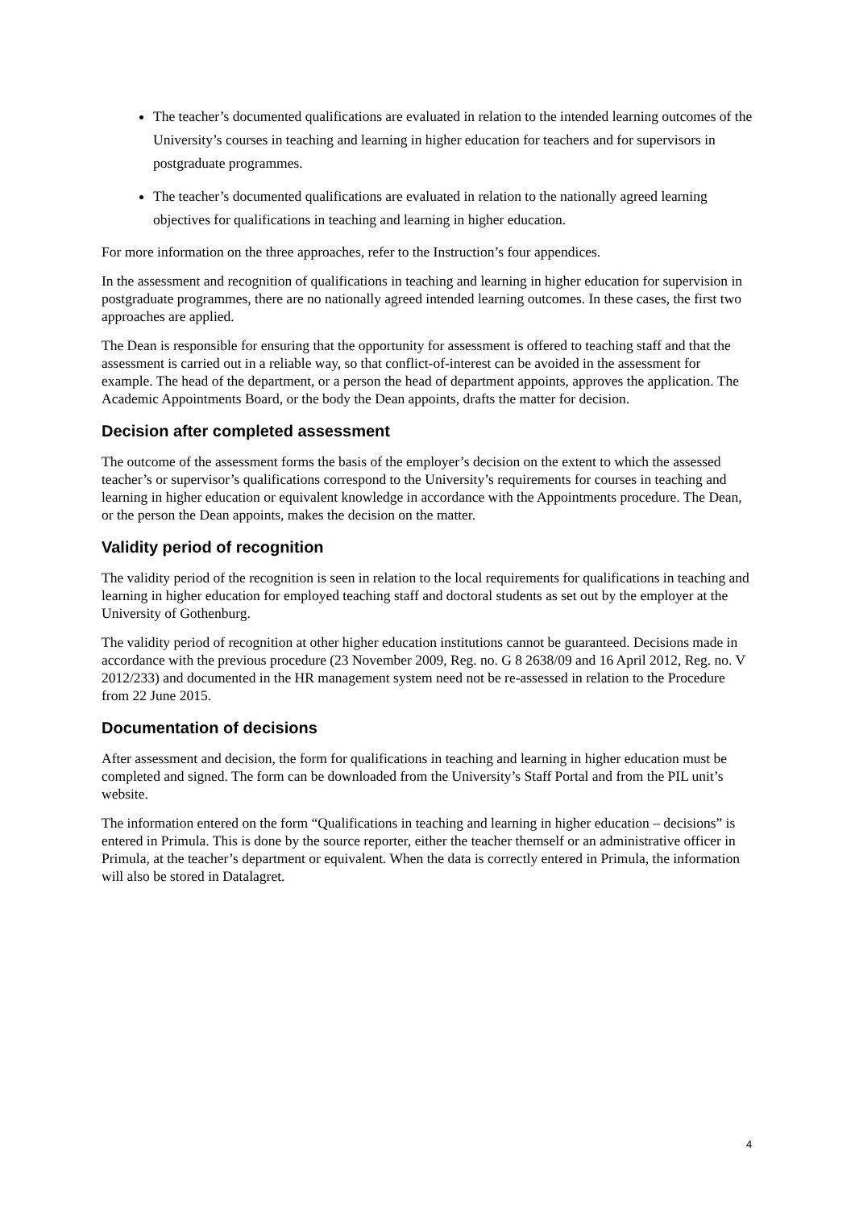The teacher’s documented qualifications are evaluated in relation to the intended learning outcomes of the University’s courses in teaching and learning in higher education for teachers and for supervisors in postgraduate programmes.
The teacher’s documented qualifications are evaluated in relation to the nationally agreed learning objectives for qualifications in teaching and learning in higher education.
For more information on the three approaches, refer to the Instruction’s four appendices.
In the assessment and recognition of qualifications in teaching and learning in higher education for supervision in postgraduate programmes, there are no nationally agreed intended learning outcomes. In these cases, the first two approaches are applied.
The Dean is responsible for ensuring that the opportunity for assessment is offered to teaching staff and that the assessment is carried out in a reliable way, so that conflict-of-interest can be avoided in the assessment for example. The head of the department, or a person the head of department appoints, approves the application. The Academic Appointments Board, or the body the Dean appoints, drafts the matter for decision.
Decision after completed assessment
The outcome of the assessment forms the basis of the employer’s decision on the extent to which the assessed teacher’s or supervisor’s qualifications correspond to the University’s requirements for courses in teaching and learning in higher education or equivalent knowledge in accordance with the Appointments procedure. The Dean, or the person the Dean appoints, makes the decision on the matter.
Validity period of recognition
The validity period of the recognition is seen in relation to the local requirements for qualifications in teaching and learning in higher education for employed teaching staff and doctoral students as set out by the employer at the University of Gothenburg.
The validity period of recognition at other higher education institutions cannot be guaranteed. Decisions made in accordance with the previous procedure (23 November 2009, Reg. no. G 8 2638/09 and 16 April 2012, Reg. no. V 2012/233) and documented in the HR management system need not be re-assessed in relation to the Procedure from 22 June 2015.
Documentation of decisions
After assessment and decision, the form for qualifications in teaching and learning in higher education must be completed and signed. The form can be downloaded from the University’s Staff Portal and from the PIL unit’s website.
The information entered on the form “Qualifications in teaching and learning in higher education – decisions” is entered in Primula. This is done by the source reporter, either the teacher themself or an administrative officer in Primula, at the teacher’s department or equivalent. When the data is correctly entered in Primula, the information will also be stored in Datalagret.
4